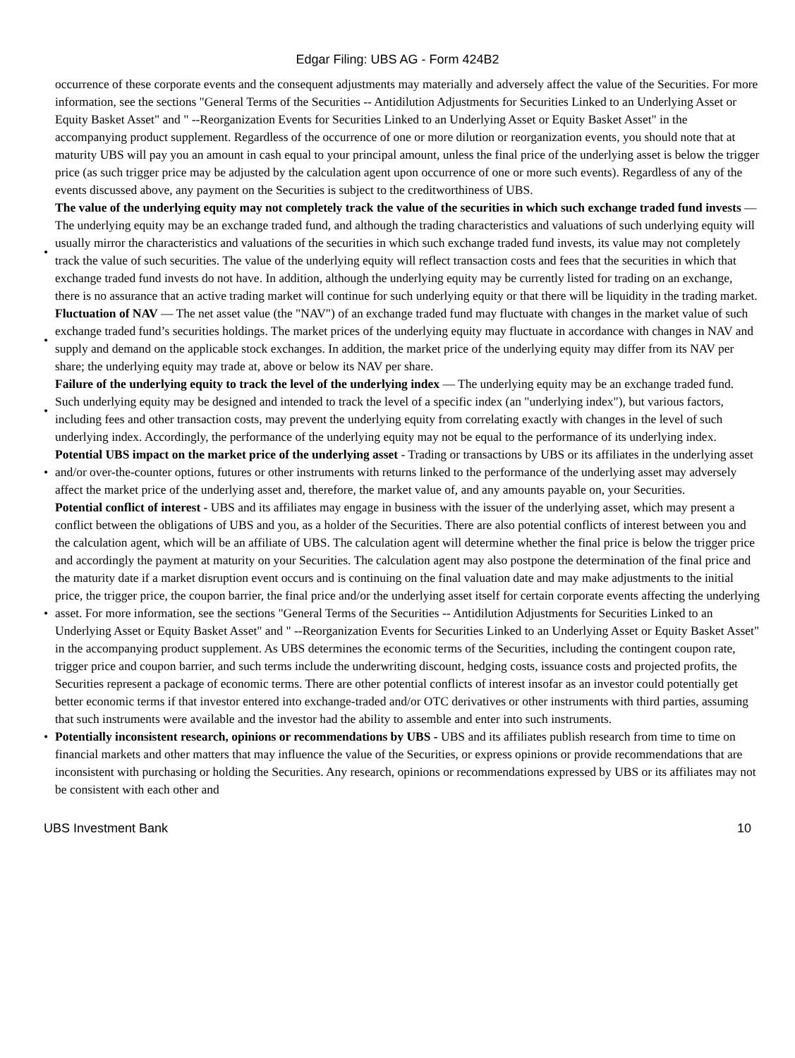Edgar Filing: UBS AG - Form 424B2
occurrence of these corporate events and the consequent adjustments may materially and adversely affect the value of the Securities. For more information, see the sections "General Terms of the Securities -- Antidilution Adjustments for Securities Linked to an Underlying Asset or Equity Basket Asset" and " --Reorganization Events for Securities Linked to an Underlying Asset or Equity Basket Asset" in the accompanying product supplement. Regardless of the occurrence of one or more dilution or reorganization events, you should note that at maturity UBS will pay you an amount in cash equal to your principal amount, unless the final price of the underlying asset is below the trigger price (as such trigger price may be adjusted by the calculation agent upon occurrence of one or more such events). Regardless of any of the events discussed above, any payment on the Securities is subject to the creditworthiness of UBS.
• The value of the underlying equity may not completely track the value of the securities in which such exchange traded fund invests — The underlying equity may be an exchange traded fund, and although the trading characteristics and valuations of such underlying equity will usually mirror the characteristics and valuations of the securities in which such exchange traded fund invests, its value may not completely track the value of such securities. The value of the underlying equity will reflect transaction costs and fees that the securities in which that exchange traded fund invests do not have. In addition, although the underlying equity may be currently listed for trading on an exchange, there is no assurance that an active trading market will continue for such underlying equity or that there will be liquidity in the trading market.
• Fluctuation of NAV — The net asset value (the "NAV") of an exchange traded fund may fluctuate with changes in the market value of such exchange traded fund’s securities holdings. The market prices of the underlying equity may fluctuate in accordance with changes in NAV and supply and demand on the applicable stock exchanges. In addition, the market price of the underlying equity may differ from its NAV per share; the underlying equity may trade at, above or below its NAV per share.
• Failure of the underlying equity to track the level of the underlying index — The underlying equity may be an exchange traded fund. Such underlying equity may be designed and intended to track the level of a specific index (an "underlying index"), but various factors, including fees and other transaction costs, may prevent the underlying equity from correlating exactly with changes in the level of such underlying index. Accordingly, the performance of the underlying equity may not be equal to the performance of its underlying index.
• Potential UBS impact on the market price of the underlying asset - Trading or transactions by UBS or its affiliates in the underlying asset and/or over-the-counter options, futures or other instruments with returns linked to the performance of the underlying asset may adversely affect the market price of the underlying asset and, therefore, the market value of, and any amounts payable on, your Securities.
• Potential conflict of interest - UBS and its affiliates may engage in business with the issuer of the underlying asset, which may present a conflict between the obligations of UBS and you, as a holder of the Securities. There are also potential conflicts of interest between you and the calculation agent, which will be an affiliate of UBS. The calculation agent will determine whether the final price is below the trigger price and accordingly the payment at maturity on your Securities. The calculation agent may also postpone the determination of the final price and the maturity date if a market disruption event occurs and is continuing on the final valuation date and may make adjustments to the initial price, the trigger price, the coupon barrier, the final price and/or the underlying asset itself for certain corporate events affecting the underlying asset. For more information, see the sections "General Terms of the Securities -- Antidilution Adjustments for Securities Linked to an Underlying Asset or Equity Basket Asset" and " --Reorganization Events for Securities Linked to an Underlying Asset or Equity Basket Asset" in the accompanying product supplement. As UBS determines the economic terms of the Securities, including the contingent coupon rate, trigger price and coupon barrier, and such terms include the underwriting discount, hedging costs, issuance costs and projected profits, the Securities represent a package of economic terms. There are other potential conflicts of interest insofar as an investor could potentially get better economic terms if that investor entered into exchange-traded and/or OTC derivatives or other instruments with third parties, assuming that such instruments were available and the investor had the ability to assemble and enter into such instruments.
• Potentially inconsistent research, opinions or recommendations by UBS - UBS and its affiliates publish research from time to time on financial markets and other matters that may influence the value of the Securities, or express opinions or provide recommendations that are inconsistent with purchasing or holding the Securities. Any research, opinions or recommendations expressed by UBS or its affiliates may not be consistent with each other and
UBS Investment Bank 10